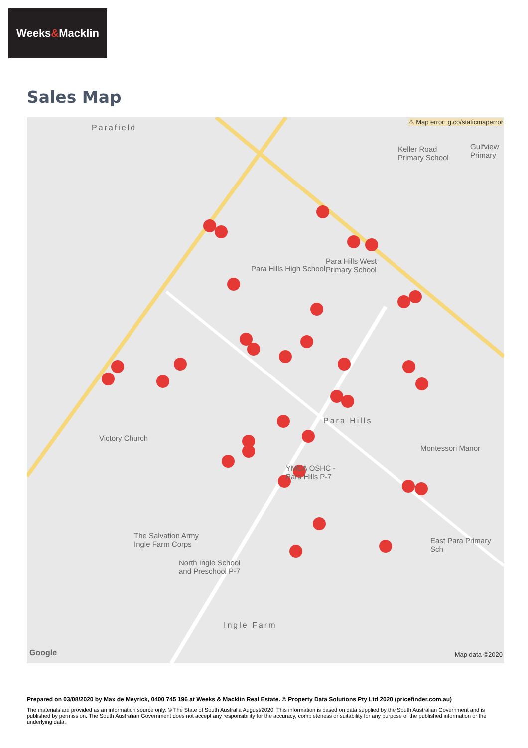Weeks & Macklin
Sales Map
Parafield
⚠ Map error: g.co/staticmaperror
Keller Road
Primary School
Gulfview Primary
Para Hills High School
Para Hills West
Primary School
Victory Church
YMCA OSHC -
Para Hills P-7
Montessori Manor
The Salvation Army
Ingle Farm Corps
North Ingle School
and Preschool P-7
East Para Primary Sch
Para Hills
Ingle Farm
Google Map data ©2020
Prepared on 03/08/2020 by Max de Meyrick, 0400 745 196 at Weeks & Macklin Real Estate. © Property Data Solutions Pty Ltd 2020 (pricefinder.com.au)
The materials are provided as an information source only. © The State of South Australia August/2020. This information is based on data supplied by the South Australian Government and is published by permission. The South Australian Government does not accept any responsibility for the accuracy, completeness or suitability for any purpose of the published information or the underlying data.